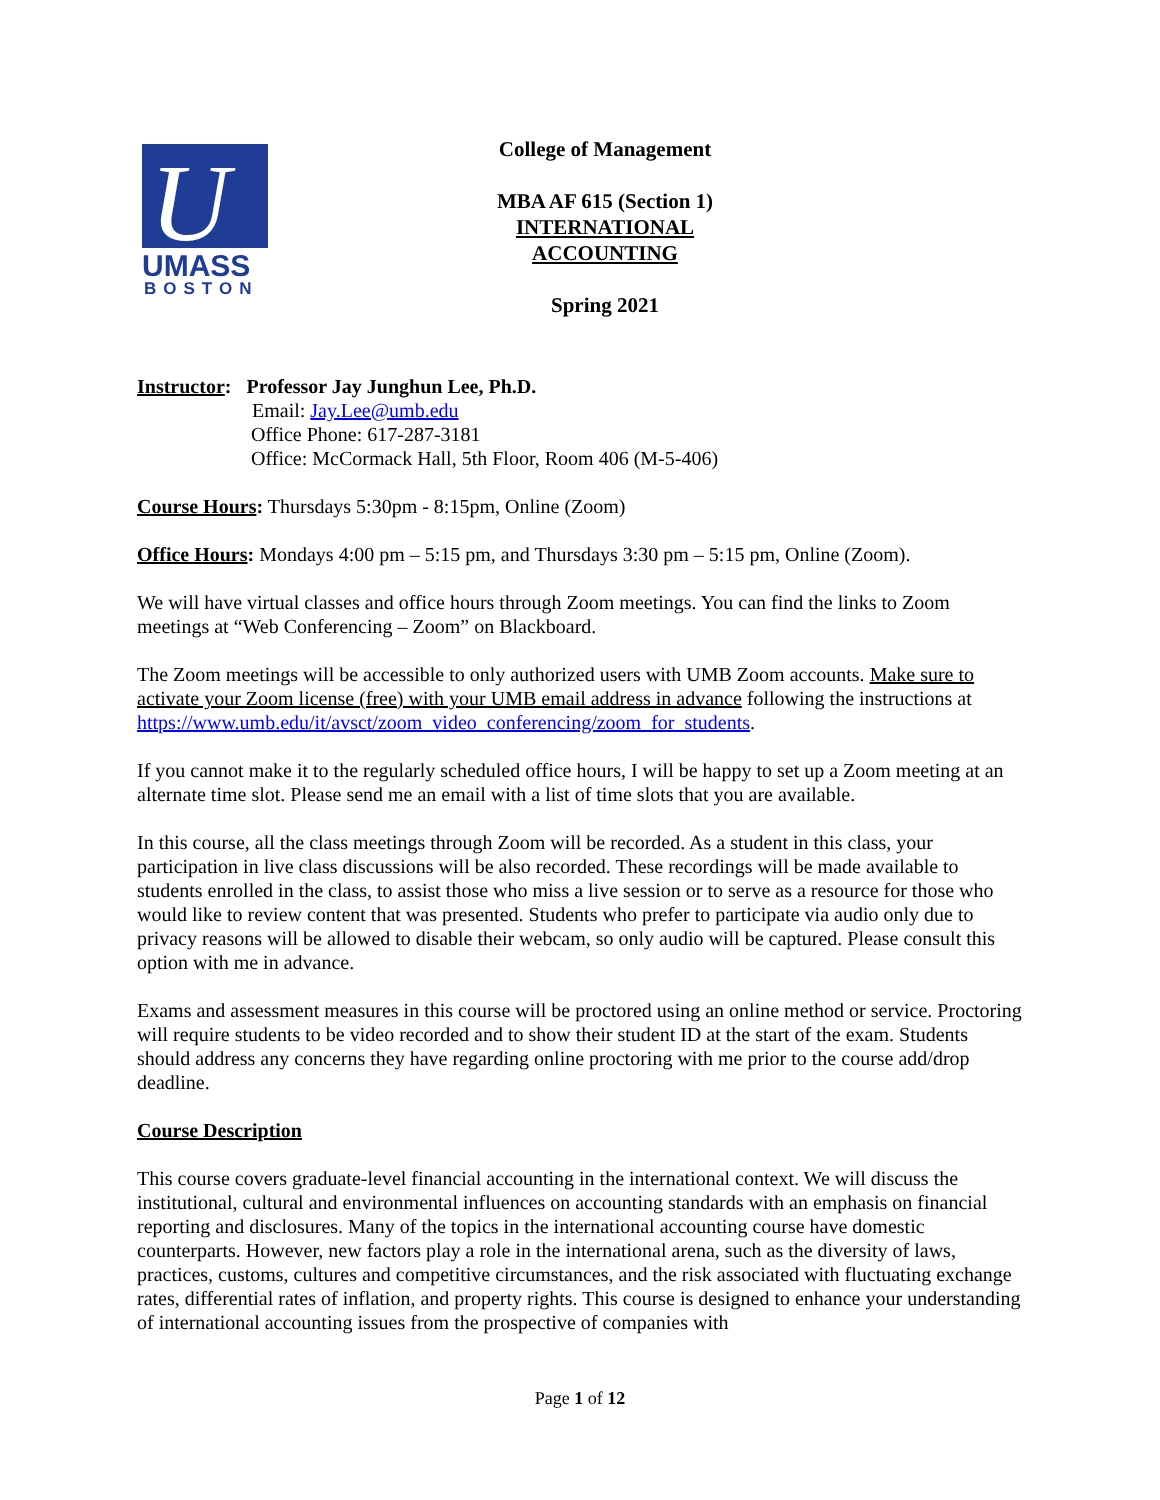U
UMASS
BOSTON
College of Management
MBA AF 615 (Section 1)
INTERNATIONAL ACCOUNTING
Spring 2021
Instructor: Professor Jay Junghun Lee, Ph.D.
Email: Jay.Lee@umb.edu
Office Phone: 617-287-3181
Office: McCormack Hall, 5th Floor, Room 406 (M-5-406)
Course Hours: Thursdays 5:30pm - 8:15pm, Online (Zoom)
Office Hours: Mondays 4:00 pm – 5:15 pm, and Thursdays 3:30 pm – 5:15 pm, Online (Zoom).
We will have virtual classes and office hours through Zoom meetings. You can find the links to Zoom meetings at “Web Conferencing – Zoom” on Blackboard.
The Zoom meetings will be accessible to only authorized users with UMB Zoom accounts. Make sure to activate your Zoom license (free) with your UMB email address in advance following the instructions at https://www.umb.edu/it/avsct/zoom_video_conferencing/zoom_for_students.
If you cannot make it to the regularly scheduled office hours, I will be happy to set up a Zoom meeting at an alternate time slot. Please send me an email with a list of time slots that you are available.
In this course, all the class meetings through Zoom will be recorded. As a student in this class, your participation in live class discussions will be also recorded. These recordings will be made available to students enrolled in the class, to assist those who miss a live session or to serve as a resource for those who would like to review content that was presented. Students who prefer to participate via audio only due to privacy reasons will be allowed to disable their webcam, so only audio will be captured. Please consult this option with me in advance.
Exams and assessment measures in this course will be proctored using an online method or service. Proctoring will require students to be video recorded and to show their student ID at the start of the exam. Students should address any concerns they have regarding online proctoring with me prior to the course add/drop deadline.
Course Description
This course covers graduate-level financial accounting in the international context. We will discuss the institutional, cultural and environmental influences on accounting standards with an emphasis on financial reporting and disclosures. Many of the topics in the international accounting course have domestic counterparts. However, new factors play a role in the international arena, such as the diversity of laws, practices, customs, cultures and competitive circumstances, and the risk associated with fluctuating exchange rates, differential rates of inflation, and property rights. This course is designed to enhance your understanding of international accounting issues from the prospective of companies with
Page 1 of 12